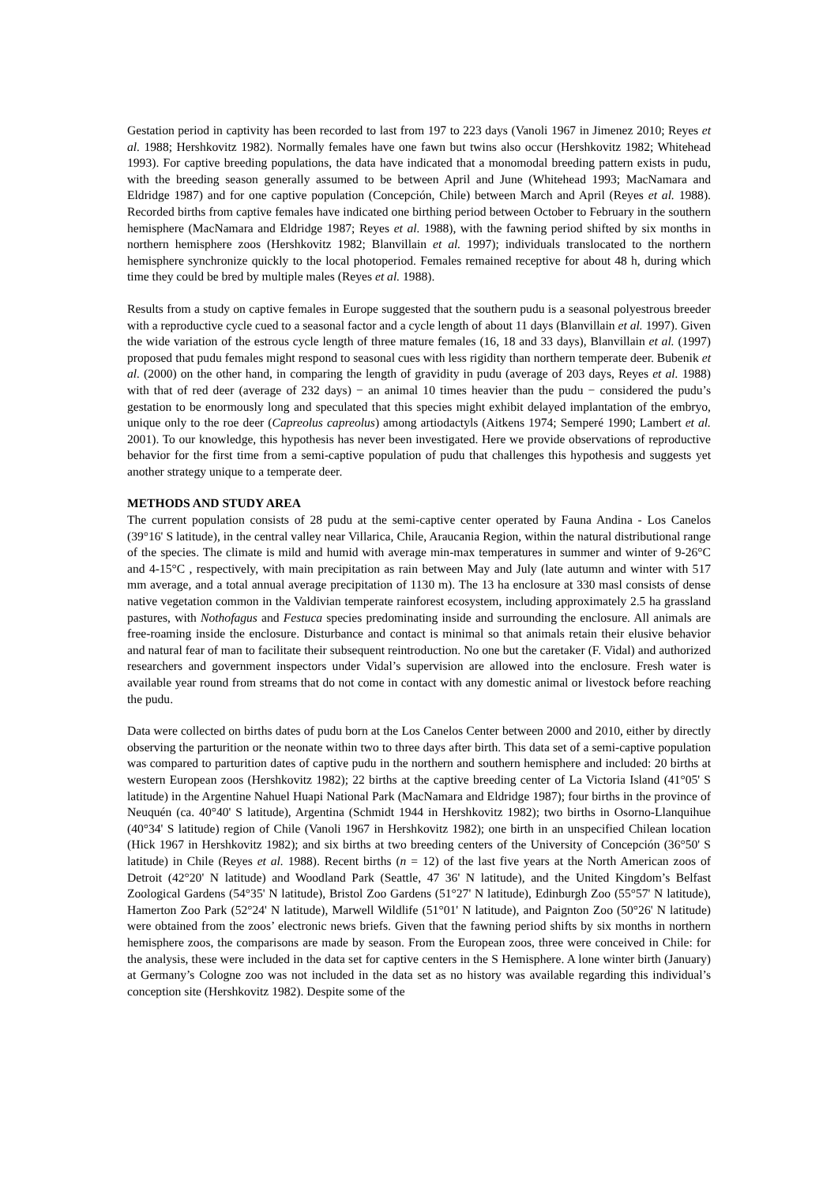Gestation period in captivity has been recorded to last from 197 to 223 days (Vanoli 1967 in Jimenez 2010; Reyes et al. 1988; Hershkovitz 1982). Normally females have one fawn but twins also occur (Hershkovitz 1982; Whitehead 1993). For captive breeding populations, the data have indicated that a monomodal breeding pattern exists in pudu, with the breeding season generally assumed to be between April and June (Whitehead 1993; MacNamara and Eldridge 1987) and for one captive population (Concepción, Chile) between March and April (Reyes et al. 1988). Recorded births from captive females have indicated one birthing period between October to February in the southern hemisphere (MacNamara and Eldridge 1987; Reyes et al. 1988), with the fawning period shifted by six months in northern hemisphere zoos (Hershkovitz 1982; Blanvillain et al. 1997); individuals translocated to the northern hemisphere synchronize quickly to the local photoperiod. Females remained receptive for about 48 h, during which time they could be bred by multiple males (Reyes et al. 1988).
Results from a study on captive females in Europe suggested that the southern pudu is a seasonal polyestrous breeder with a reproductive cycle cued to a seasonal factor and a cycle length of about 11 days (Blanvillain et al. 1997). Given the wide variation of the estrous cycle length of three mature females (16, 18 and 33 days), Blanvillain et al. (1997) proposed that pudu females might respond to seasonal cues with less rigidity than northern temperate deer. Bubenik et al. (2000) on the other hand, in comparing the length of gravidity in pudu (average of 203 days, Reyes et al. 1988) with that of red deer (average of 232 days) − an animal 10 times heavier than the pudu − considered the pudu’s gestation to be enormously long and speculated that this species might exhibit delayed implantation of the embryo, unique only to the roe deer (Capreolus capreolus) among artiodactyls (Aitkens 1974; Semperé 1990; Lambert et al. 2001). To our knowledge, this hypothesis has never been investigated. Here we provide observations of reproductive behavior for the first time from a semi-captive population of pudu that challenges this hypothesis and suggests yet another strategy unique to a temperate deer.
METHODS AND STUDY AREA
The current population consists of 28 pudu at the semi-captive center operated by Fauna Andina - Los Canelos (39°16' S latitude), in the central valley near Villarica, Chile, Araucania Region, within the natural distributional range of the species. The climate is mild and humid with average min-max temperatures in summer and winter of 9-26°C and 4-15°C , respectively, with main precipitation as rain between May and July (late autumn and winter with 517 mm average, and a total annual average precipitation of 1130 m). The 13 ha enclosure at 330 masl consists of dense native vegetation common in the Valdivian temperate rainforest ecosystem, including approximately 2.5 ha grassland pastures, with Nothofagus and Festuca species predominating inside and surrounding the enclosure. All animals are free-roaming inside the enclosure. Disturbance and contact is minimal so that animals retain their elusive behavior and natural fear of man to facilitate their subsequent reintroduction. No one but the caretaker (F. Vidal) and authorized researchers and government inspectors under Vidal’s supervision are allowed into the enclosure. Fresh water is available year round from streams that do not come in contact with any domestic animal or livestock before reaching the pudu.
Data were collected on births dates of pudu born at the Los Canelos Center between 2000 and 2010, either by directly observing the parturition or the neonate within two to three days after birth. This data set of a semi-captive population was compared to parturition dates of captive pudu in the northern and southern hemisphere and included: 20 births at western European zoos (Hershkovitz 1982); 22 births at the captive breeding center of La Victoria Island (41°05' S latitude) in the Argentine Nahuel Huapi National Park (MacNamara and Eldridge 1987); four births in the province of Neuquén (ca. 40°40' S latitude), Argentina (Schmidt 1944 in Hershkovitz 1982); two births in Osorno-Llanquihue (40°34' S latitude) region of Chile (Vanoli 1967 in Hershkovitz 1982); one birth in an unspecified Chilean location (Hick 1967 in Hershkovitz 1982); and six births at two breeding centers of the University of Concepción (36°50' S latitude) in Chile (Reyes et al. 1988). Recent births (n = 12) of the last five years at the North American zoos of Detroit (42°20' N latitude) and Woodland Park (Seattle, 47 36' N latitude), and the United Kingdom’s Belfast Zoological Gardens (54°35' N latitude), Bristol Zoo Gardens (51°27' N latitude), Edinburgh Zoo (55°57' N latitude), Hamerton Zoo Park (52°24' N latitude), Marwell Wildlife (51°01' N latitude), and Paignton Zoo (50°26' N latitude) were obtained from the zoos’ electronic news briefs. Given that the fawning period shifts by six months in northern hemisphere zoos, the comparisons are made by season. From the European zoos, three were conceived in Chile: for the analysis, these were included in the data set for captive centers in the S Hemisphere. A lone winter birth (January) at Germany’s Cologne zoo was not included in the data set as no history was available regarding this individual’s conception site (Hershkovitz 1982). Despite some of the